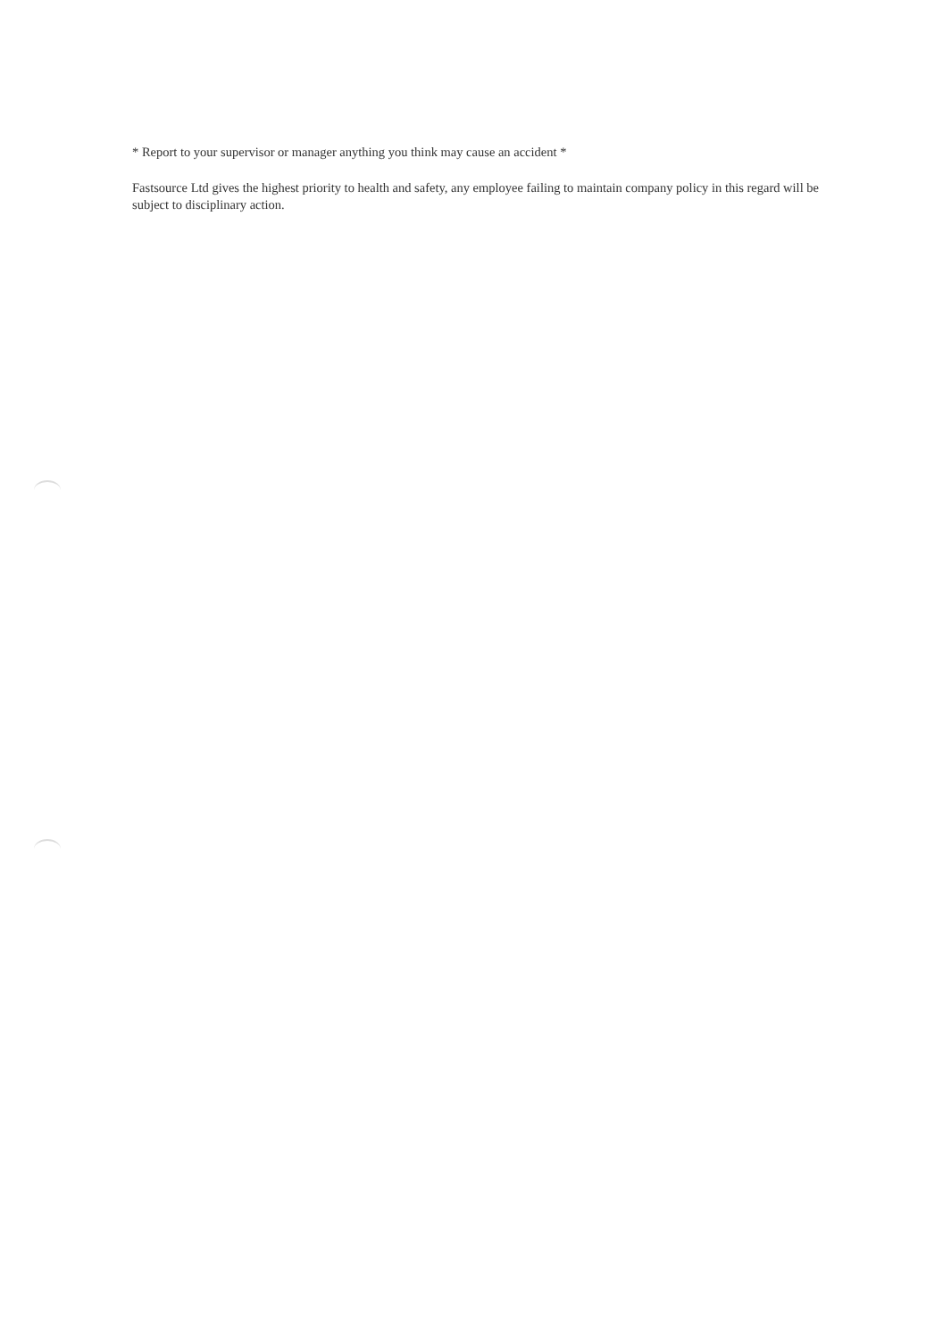* Report to your supervisor or manager anything you think may cause an accident *
Fastsource Ltd gives the highest priority to health and safety, any employee failing to maintain company policy in this regard will be subject to disciplinary action.